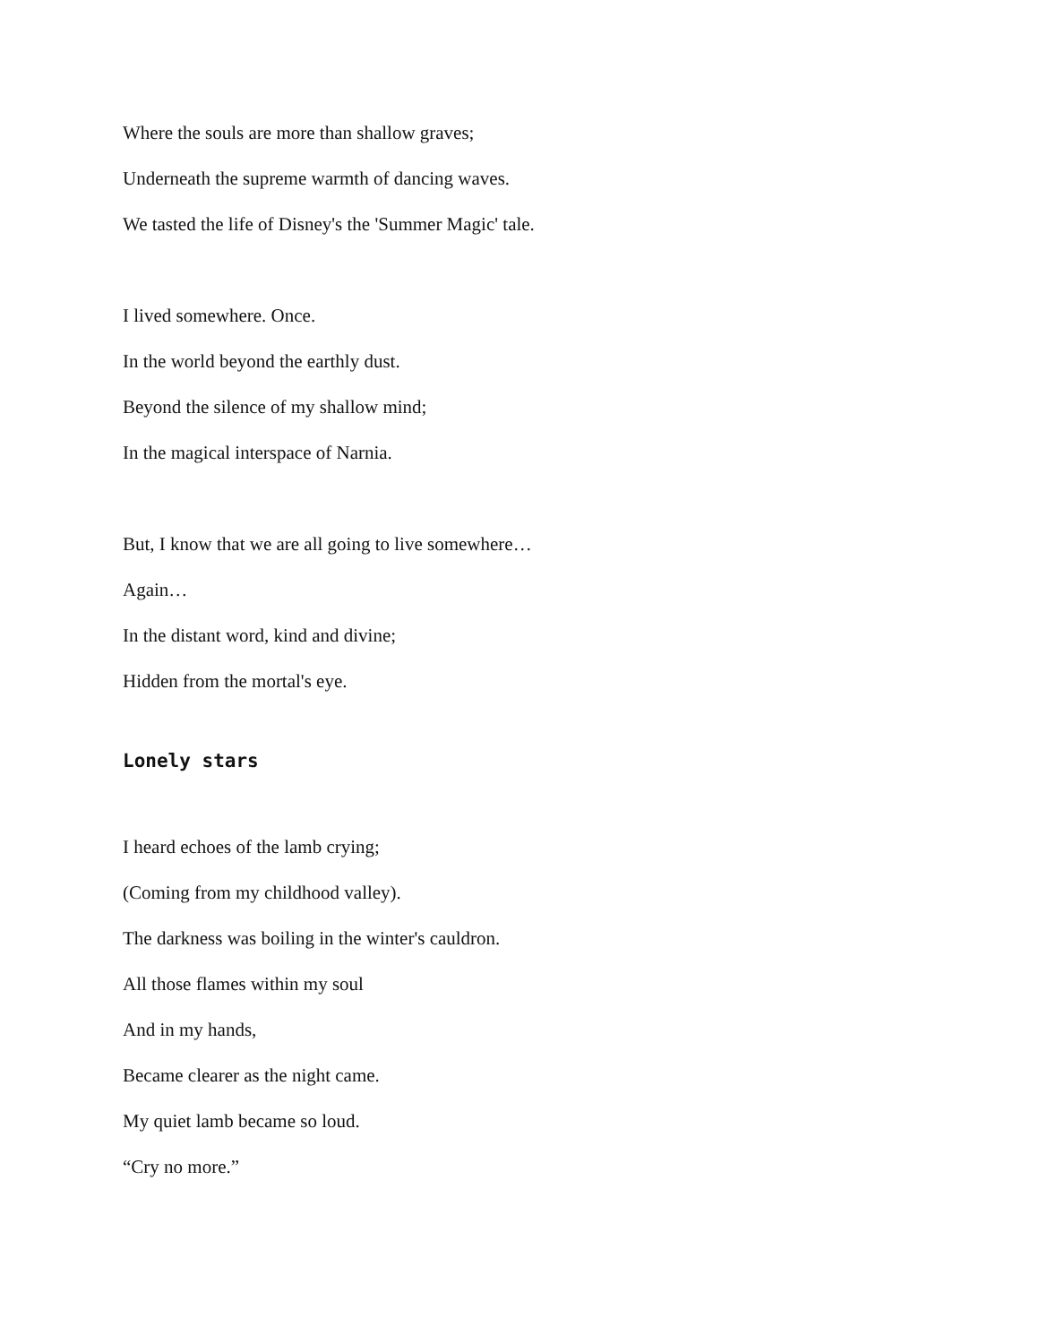Where the souls are more than shallow graves;
Underneath the supreme warmth of dancing waves.
We tasted the life of Disney's the 'Summer Magic' tale.
I lived somewhere. Once.
In the world beyond the earthly dust.
Beyond the silence of my shallow mind;
In the magical interspace of Narnia.
But, I know that we are all going to live somewhere…
Again…
In the distant word, kind and divine;
Hidden from the mortal's eye.
Lonely stars
I heard echoes of the lamb crying;
(Coming from my childhood valley).
The darkness was boiling in the winter's cauldron.
All those flames within my soul
And in my hands,
Became clearer as the night came.
My quiet lamb became so loud.
“Cry no more.”